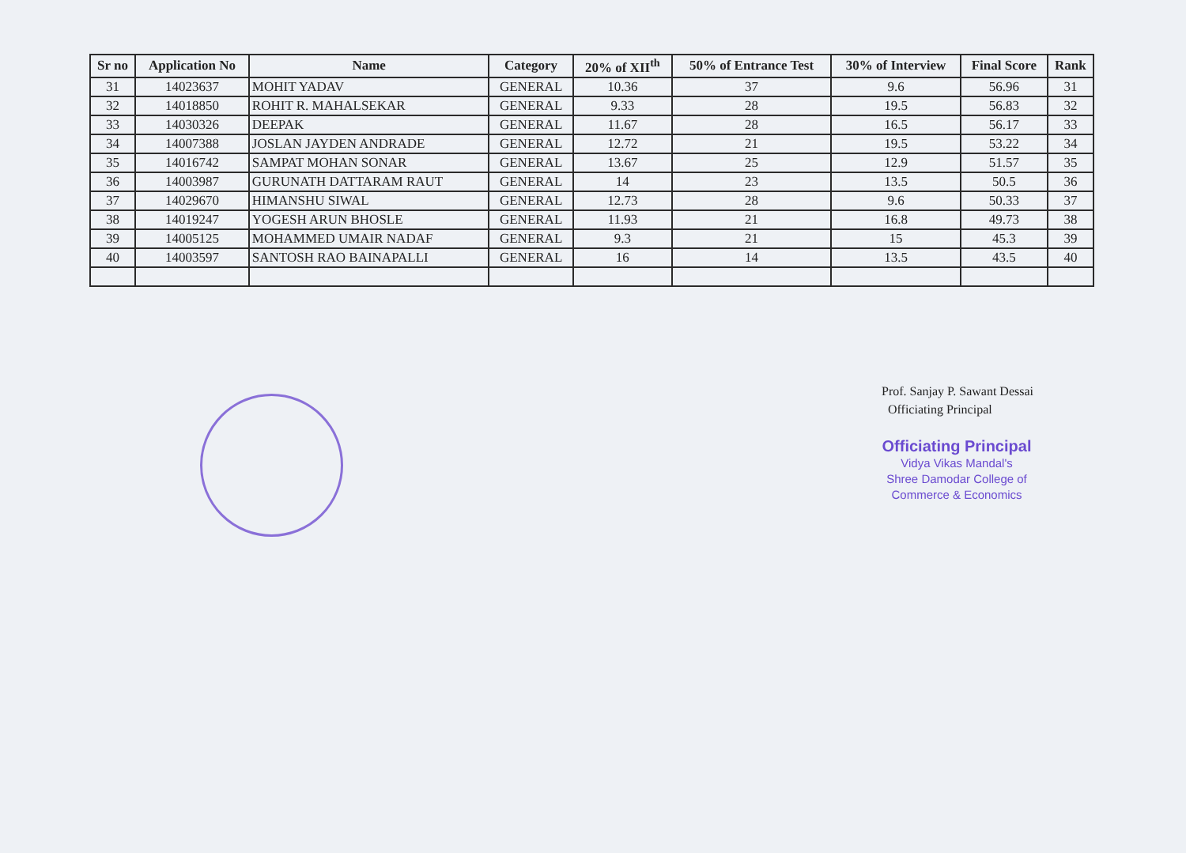| Sr no | Application No | Name | Category | 20% of XII<sup>th</sup> | 50% of Entrance Test | 30% of Interview | Final Score | Rank |
| --- | --- | --- | --- | --- | --- | --- | --- | --- |
| 31 | 14023637 | MOHIT YADAV | GENERAL | 10.36 | 37 | 9.6 | 56.96 | 31 |
| 32 | 14018850 | ROHIT R. MAHALSEKAR | GENERAL | 9.33 | 28 | 19.5 | 56.83 | 32 |
| 33 | 14030326 | DEEPAK | GENERAL | 11.67 | 28 | 16.5 | 56.17 | 33 |
| 34 | 14007388 | JOSLAN JAYDEN ANDRADE | GENERAL | 12.72 | 21 | 19.5 | 53.22 | 34 |
| 35 | 14016742 | SAMPAT MOHAN SONAR | GENERAL | 13.67 | 25 | 12.9 | 51.57 | 35 |
| 36 | 14003987 | GURUNATH DATTARAM RAUT | GENERAL | 14 | 23 | 13.5 | 50.5 | 36 |
| 37 | 14029670 | HIMANSHU SIWAL | GENERAL | 12.73 | 28 | 9.6 | 50.33 | 37 |
| 38 | 14019247 | YOGESH ARUN BHOSLE | GENERAL | 11.93 | 21 | 16.8 | 49.73 | 38 |
| 39 | 14005125 | MOHAMMED UMAIR NADAF | GENERAL | 9.3 | 21 | 15 | 45.3 | 39 |
| 40 | 14003597 | SANTOSH RAO BAINAPALLI | GENERAL | 16 | 14 | 13.5 | 43.5 | 40 |
Prof. Sanjay P. Sawant Dessai
Officiating Principal
Officiating Principal
Vidya Vikas Mandal's
Shree Damodar College of
Commerce & Economics